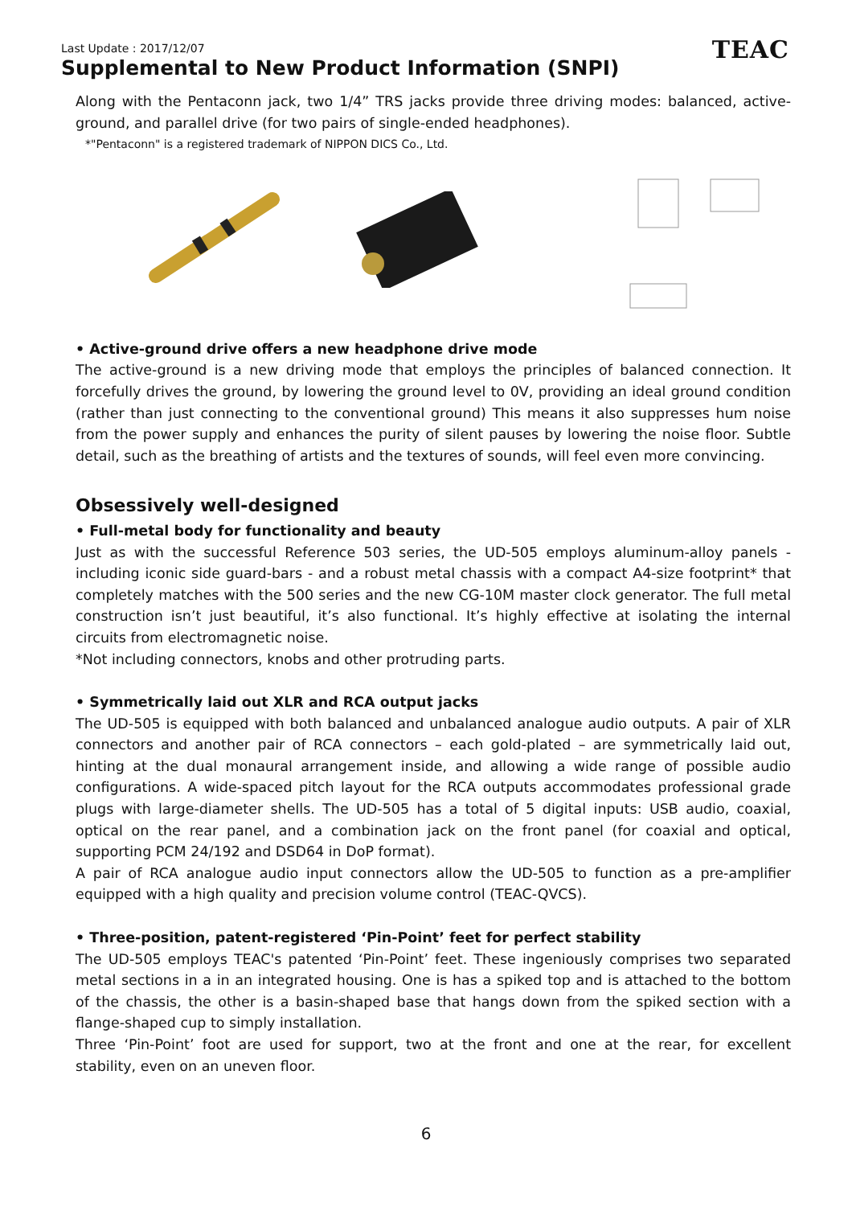Last Update : 2017/12/07
Supplemental to New Product Information (SNPI)
TEAC
Along with the Pentaconn jack, two 1/4” TRS jacks provide three driving modes: balanced, active-ground, and parallel drive (for two pairs of single-ended headphones).
*"Pentaconn" is a registered trademark of NIPPON DICS Co., Ltd.
• Active-ground drive offers a new headphone drive mode
The active-ground is a new driving mode that employs the principles of balanced connection. It forcefully drives the ground, by lowering the ground level to 0V, providing an ideal ground condition (rather than just connecting to the conventional ground) This means it also suppresses hum noise from the power supply and enhances the purity of silent pauses by lowering the noise floor. Subtle detail, such as the breathing of artists and the textures of sounds, will feel even more convincing.
Obsessively well-designed
• Full-metal body for functionality and beauty
Just as with the successful Reference 503 series, the UD-505 employs aluminum-alloy panels - including iconic side guard-bars - and a robust metal chassis with a compact A4-size footprint* that completely matches with the 500 series and the new CG-10M master clock generator. The full metal construction isn’t just beautiful, it’s also functional. It’s highly effective at isolating the internal circuits from electromagnetic noise.
*Not including connectors, knobs and other protruding parts.
• Symmetrically laid out XLR and RCA output jacks
The UD-505 is equipped with both balanced and unbalanced analogue audio outputs. A pair of XLR connectors and another pair of RCA connectors – each gold-plated – are symmetrically laid out, hinting at the dual monaural arrangement inside, and allowing a wide range of possible audio configurations. A wide-spaced pitch layout for the RCA outputs accommodates professional grade plugs with large-diameter shells. The UD-505 has a total of 5 digital inputs: USB audio, coaxial, optical on the rear panel, and a combination jack on the front panel (for coaxial and optical, supporting PCM 24/192 and DSD64 in DoP format).
A pair of RCA analogue audio input connectors allow the UD-505 to function as a pre-amplifier equipped with a high quality and precision volume control (TEAC-QVCS).
• Three-position, patent-registered ‘Pin-Point’ feet for perfect stability
The UD-505 employs TEAC's patented ‘Pin-Point’ feet. These ingeniously comprises two separated metal sections in a in an integrated housing. One is has a spiked top and is attached to the bottom of the chassis, the other is a basin-shaped base that hangs down from the spiked section with a flange-shaped cup to simply installation.
Three ‘Pin-Point’ foot are used for support, two at the front and one at the rear, for excellent stability, even on an uneven floor.
6